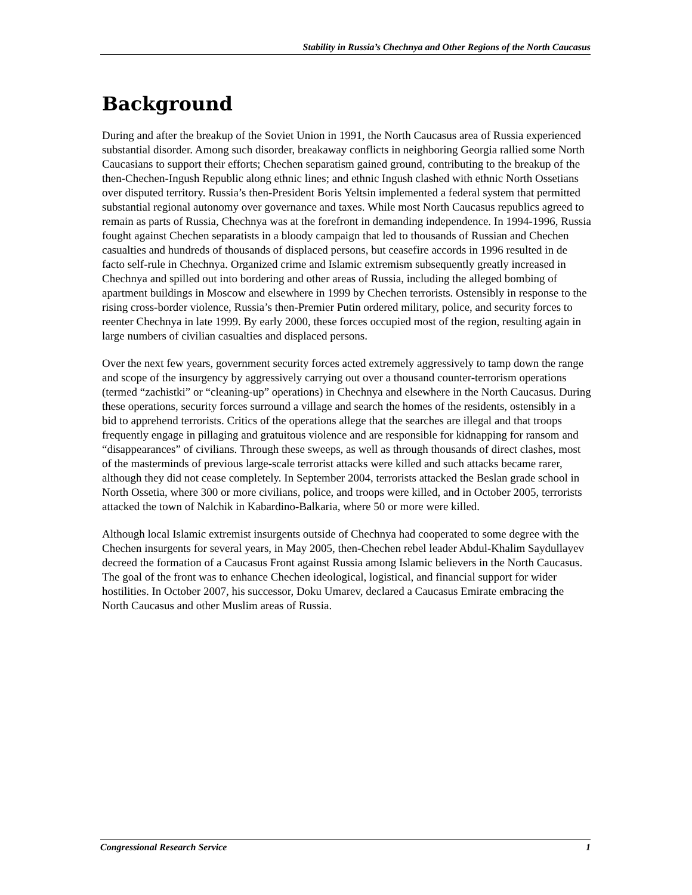Stability in Russia’s Chechnya and Other Regions of the North Caucasus
Background
During and after the breakup of the Soviet Union in 1991, the North Caucasus area of Russia experienced substantial disorder. Among such disorder, breakaway conflicts in neighboring Georgia rallied some North Caucasians to support their efforts; Chechen separatism gained ground, contributing to the breakup of the then-Chechen-Ingush Republic along ethnic lines; and ethnic Ingush clashed with ethnic North Ossetians over disputed territory. Russia’s then-President Boris Yeltsin implemented a federal system that permitted substantial regional autonomy over governance and taxes. While most North Caucasus republics agreed to remain as parts of Russia, Chechnya was at the forefront in demanding independence. In 1994-1996, Russia fought against Chechen separatists in a bloody campaign that led to thousands of Russian and Chechen casualties and hundreds of thousands of displaced persons, but ceasefire accords in 1996 resulted in de facto self-rule in Chechnya. Organized crime and Islamic extremism subsequently greatly increased in Chechnya and spilled out into bordering and other areas of Russia, including the alleged bombing of apartment buildings in Moscow and elsewhere in 1999 by Chechen terrorists. Ostensibly in response to the rising cross-border violence, Russia’s then-Premier Putin ordered military, police, and security forces to reenter Chechnya in late 1999. By early 2000, these forces occupied most of the region, resulting again in large numbers of civilian casualties and displaced persons.
Over the next few years, government security forces acted extremely aggressively to tamp down the range and scope of the insurgency by aggressively carrying out over a thousand counter-terrorism operations (termed “zachistki” or “cleaning-up” operations) in Chechnya and elsewhere in the North Caucasus. During these operations, security forces surround a village and search the homes of the residents, ostensibly in a bid to apprehend terrorists. Critics of the operations allege that the searches are illegal and that troops frequently engage in pillaging and gratuitous violence and are responsible for kidnapping for ransom and “disappearances” of civilians. Through these sweeps, as well as through thousands of direct clashes, most of the masterminds of previous large-scale terrorist attacks were killed and such attacks became rarer, although they did not cease completely. In September 2004, terrorists attacked the Beslan grade school in North Ossetia, where 300 or more civilians, police, and troops were killed, and in October 2005, terrorists attacked the town of Nalchik in Kabardino-Balkaria, where 50 or more were killed.
Although local Islamic extremist insurgents outside of Chechnya had cooperated to some degree with the Chechen insurgents for several years, in May 2005, then-Chechen rebel leader Abdul-Khalim Saydullayev decreed the formation of a Caucasus Front against Russia among Islamic believers in the North Caucasus. The goal of the front was to enhance Chechen ideological, logistical, and financial support for wider hostilities. In October 2007, his successor, Doku Umarev, declared a Caucasus Emirate embracing the North Caucasus and other Muslim areas of Russia.
Congressional Research Service 1